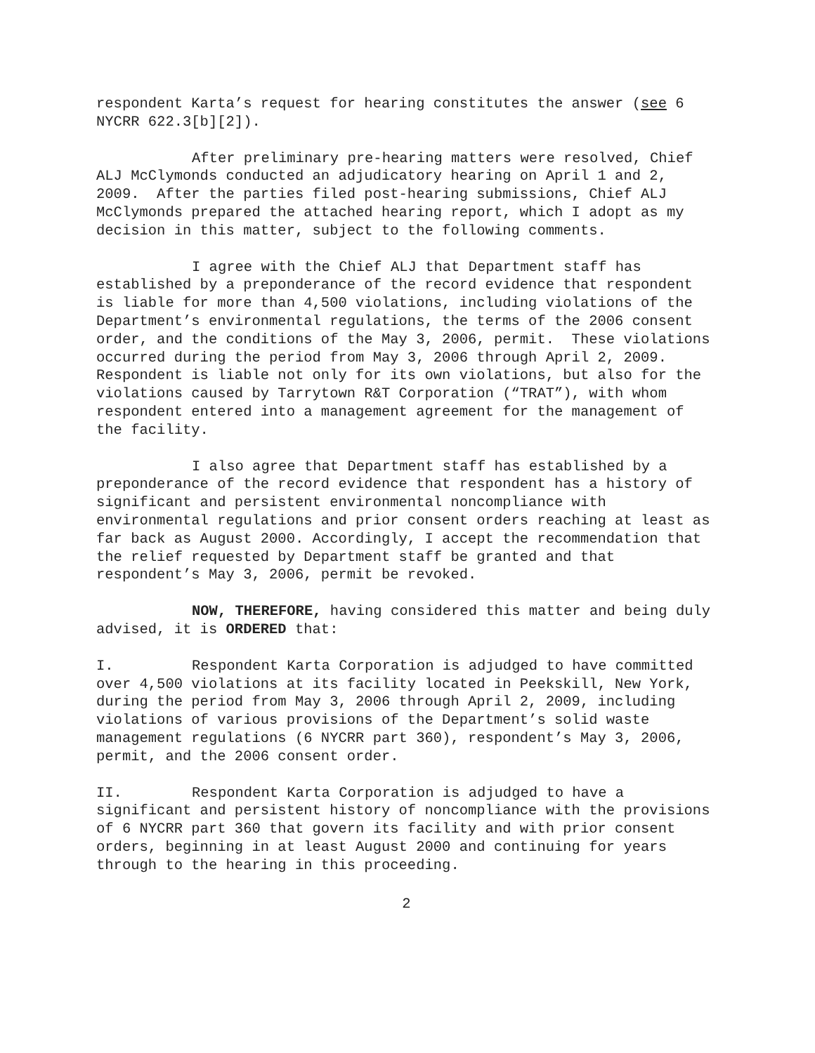respondent Karta’s request for hearing constitutes the answer (see 6 NYCRR 622.3[b][2]).
After preliminary pre-hearing matters were resolved, Chief ALJ McClymonds conducted an adjudicatory hearing on April 1 and 2, 2009. After the parties filed post-hearing submissions, Chief ALJ McClymonds prepared the attached hearing report, which I adopt as my decision in this matter, subject to the following comments.
I agree with the Chief ALJ that Department staff has established by a preponderance of the record evidence that respondent is liable for more than 4,500 violations, including violations of the Department’s environmental regulations, the terms of the 2006 consent order, and the conditions of the May 3, 2006, permit. These violations occurred during the period from May 3, 2006 through April 2, 2009. Respondent is liable not only for its own violations, but also for the violations caused by Tarrytown R&T Corporation (“TRAT”), with whom respondent entered into a management agreement for the management of the facility.
I also agree that Department staff has established by a preponderance of the record evidence that respondent has a history of significant and persistent environmental noncompliance with environmental regulations and prior consent orders reaching at least as far back as August 2000. Accordingly, I accept the recommendation that the relief requested by Department staff be granted and that respondent’s May 3, 2006, permit be revoked.
NOW, THEREFORE, having considered this matter and being duly advised, it is ORDERED that:
I. Respondent Karta Corporation is adjudged to have committed over 4,500 violations at its facility located in Peekskill, New York, during the period from May 3, 2006 through April 2, 2009, including violations of various provisions of the Department’s solid waste management regulations (6 NYCRR part 360), respondent’s May 3, 2006, permit, and the 2006 consent order.
II. Respondent Karta Corporation is adjudged to have a significant and persistent history of noncompliance with the provisions of 6 NYCRR part 360 that govern its facility and with prior consent orders, beginning in at least August 2000 and continuing for years through to the hearing in this proceeding.
2